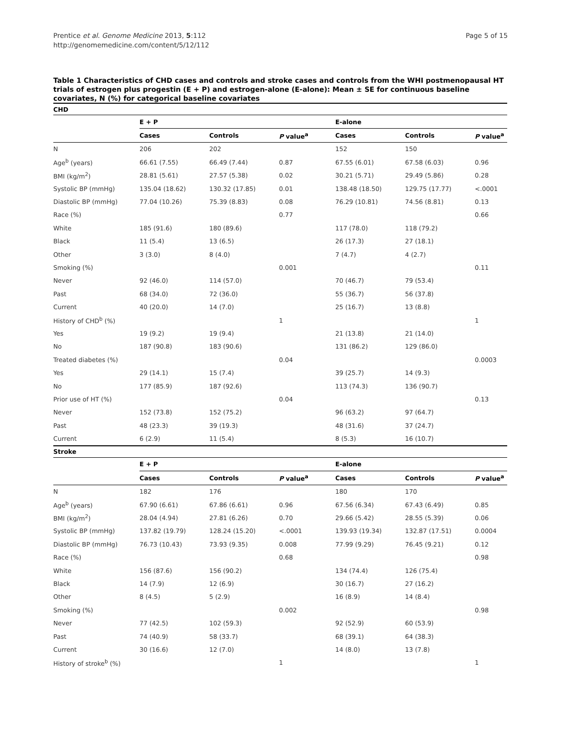Prentice et al. Genome Medicine 2013, 5:112
http://genomemedicine.com/content/5/12/112
Page 5 of 15
Table 1 Characteristics of CHD cases and controls and stroke cases and controls from the WHI postmenopausal HT trials of estrogen plus progestin (E + P) and estrogen-alone (E-alone): Mean ± SE for continuous baseline covariates, N (%) for categorical baseline covariates
| CHD | | | | | | |
| --- | --- | --- | --- | --- | --- | --- |
| | E + P | | | E-alone | | |
| | Cases | Controls | P value<sup>a</sup> | Cases | Controls | P value<sup>a</sup> |
| N | 206 | 202 | | 152 | 150 | |
| Age<sup>b</sup> (years) | 66.61 (7.55) | 66.49 (7.44) | 0.87 | 67.55 (6.01) | 67.58 (6.03) | 0.96 |
| BMI (kg/m<sup>2</sup>) | 28.81 (5.61) | 27.57 (5.38) | 0.02 | 30.21 (5.71) | 29.49 (5.86) | 0.28 |
| Systolic BP (mmHg) | 135.04 (18.62) | 130.32 (17.85) | 0.01 | 138.48 (18.50) | 129.75 (17.77) | <.0001 |
| Diastolic BP (mmHg) | 77.04 (10.26) | 75.39 (8.83) | 0.08 | 76.29 (10.81) | 74.56 (8.81) | 0.13 |
| Race (%) | | | 0.77 | | | 0.66 |
| White | 185 (91.6) | 180 (89.6) | | 117 (78.0) | 118 (79.2) | |
| Black | 11 (5.4) | 13 (6.5) | | 26 (17.3) | 27 (18.1) | |
| Other | 3 (3.0) | 8 (4.0) | | 7 (4.7) | 4 (2.7) | |
| Smoking (%) | | | 0.001 | | | 0.11 |
| Never | 92 (46.0) | 114 (57.0) | | 70 (46.7) | 79 (53.4) | |
| Past | 68 (34.0) | 72 (36.0) | | 55 (36.7) | 56 (37.8) | |
| Current | 40 (20.0) | 14 (7.0) | | 25 (16.7) | 13 (8.8) | |
| History of CHD<sup>b</sup> (%) | | | 1 | | | 1 |
| Yes | 19 (9.2) | 19 (9.4) | | 21 (13.8) | 21 (14.0) | |
| No | 187 (90.8) | 183 (90.6) | | 131 (86.2) | 129 (86.0) | |
| Treated diabetes (%) | | | 0.04 | | | 0.0003 |
| Yes | 29 (14.1) | 15 (7.4) | | 39 (25.7) | 14 (9.3) | |
| No | 177 (85.9) | 187 (92.6) | | 113 (74.3) | 136 (90.7) | |
| Prior use of HT (%) | | | 0.04 | | | 0.13 |
| Never | 152 (73.8) | 152 (75.2) | | 96 (63.2) | 97 (64.7) | |
| Past | 48 (23.3) | 39 (19.3) | | 48 (31.6) | 37 (24.7) | |
| Current | 6 (2.9) | 11 (5.4) | | 8 (5.3) | 16 (10.7) | |
| Stroke | | | | | | |
| | E + P | | | E-alone | | |
| | Cases | Controls | P value<sup>a</sup> | Cases | Controls | P value<sup>a</sup> |
| N | 182 | 176 | | 180 | 170 | |
| Age<sup>b</sup> (years) | 67.90 (6.61) | 67.86 (6.61) | 0.96 | 67.56 (6.34) | 67.43 (6.49) | 0.85 |
| BMI (kg/m<sup>2</sup>) | 28.04 (4.94) | 27.81 (6.26) | 0.70 | 29.66 (5.42) | 28.55 (5.39) | 0.06 |
| Systolic BP (mmHg) | 137.82 (19.79) | 128.24 (15.20) | <.0001 | 139.93 (19.34) | 132.87 (17.51) | 0.0004 |
| Diastolic BP (mmHg) | 76.73 (10.43) | 73.93 (9.35) | 0.008 | 77.99 (9.29) | 76.45 (9.21) | 0.12 |
| Race (%) | | | 0.68 | | | 0.98 |
| White | 156 (87.6) | 156 (90.2) | | 134 (74.4) | 126 (75.4) | |
| Black | 14 (7.9) | 12 (6.9) | | 30 (16.7) | 27 (16.2) | |
| Other | 8 (4.5) | 5 (2.9) | | 16 (8.9) | 14 (8.4) | |
| Smoking (%) | | | 0.002 | | | 0.98 |
| Never | 77 (42.5) | 102 (59.3) | | 92 (52.9) | 60 (53.9) | |
| Past | 74 (40.9) | 58 (33.7) | | 68 (39.1) | 64 (38.3) | |
| Current | 30 (16.6) | 12 (7.0) | | 14 (8.0) | 13 (7.8) | |
| History of stroke<sup>b</sup> (%) | | | 1 | | | 1 |